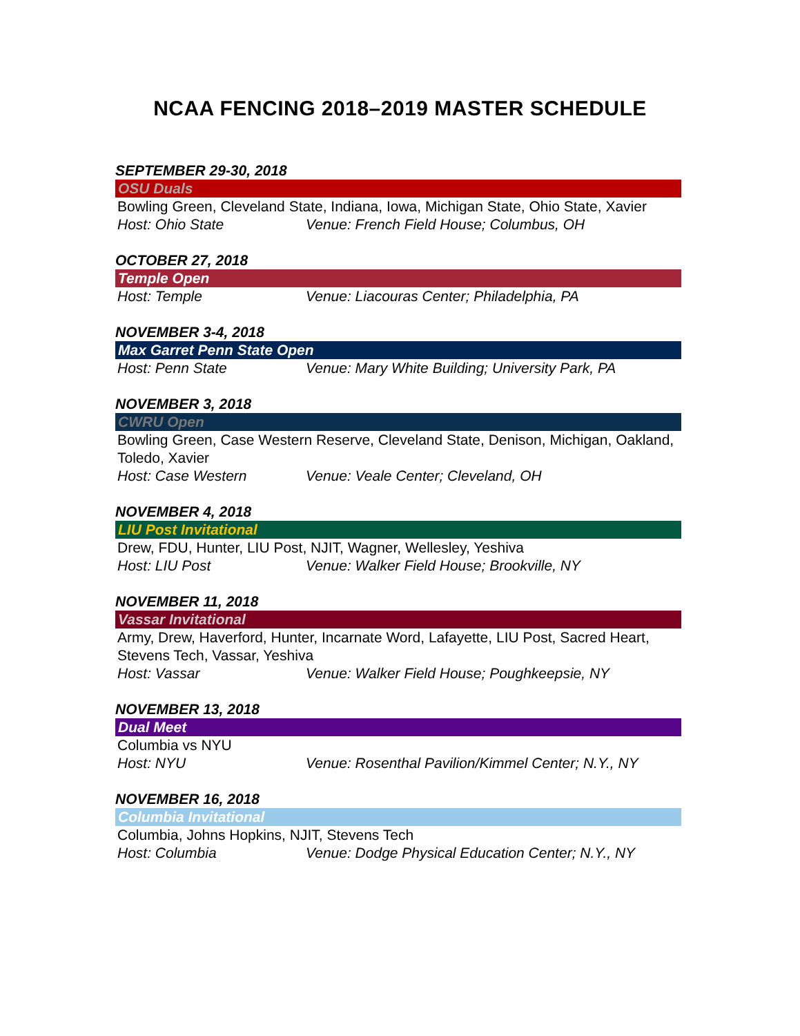NCAA FENCING 2018–2019 MASTER SCHEDULE
SEPTEMBER 29-30, 2018
OSU Duals
Bowling Green, Cleveland State, Indiana, Iowa, Michigan State, Ohio State, Xavier
Host: Ohio State Venue: French Field House; Columbus, OH
OCTOBER 27, 2018
Temple Open
Host: Temple Venue: Liacouras Center; Philadelphia, PA
NOVEMBER 3-4, 2018
Max Garret Penn State Open
Host: Penn State Venue: Mary White Building; University Park, PA
NOVEMBER 3, 2018
CWRU Open
Bowling Green, Case Western Reserve, Cleveland State, Denison, Michigan, Oakland, Toledo, Xavier
Host: Case Western Venue: Veale Center; Cleveland, OH
NOVEMBER 4, 2018
LIU Post Invitational
Drew, FDU, Hunter, LIU Post, NJIT, Wagner, Wellesley, Yeshiva
Host: LIU Post Venue: Walker Field House; Brookville, NY
NOVEMBER 11, 2018
Vassar Invitational
Army, Drew, Haverford, Hunter, Incarnate Word, Lafayette, LIU Post, Sacred Heart, Stevens Tech, Vassar, Yeshiva
Host: Vassar Venue: Walker Field House; Poughkeepsie, NY
NOVEMBER 13, 2018
Dual Meet
Columbia vs NYU
Host: NYU Venue: Rosenthal Pavilion/Kimmel Center; N.Y., NY
NOVEMBER 16, 2018
Columbia Invitational
Columbia, Johns Hopkins, NJIT, Stevens Tech
Host: Columbia Venue: Dodge Physical Education Center; N.Y., NY